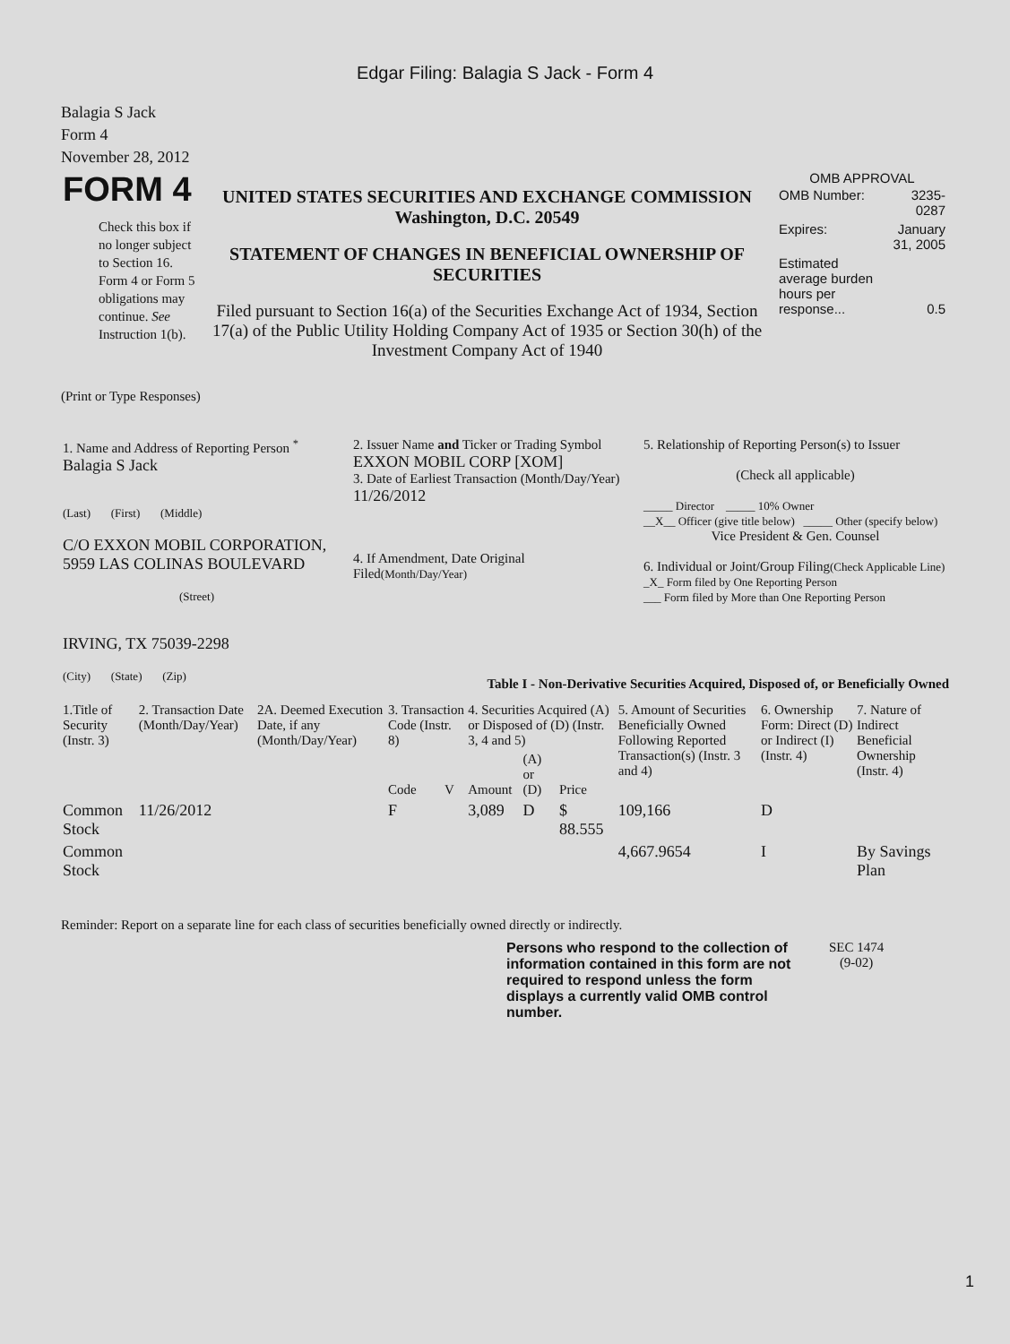Edgar Filing: Balagia S Jack - Form 4
Balagia S Jack
Form 4
November 28, 2012
| FORM 4 Check this box if no longer subject to Section 16. Form 4 or Form 5 obligations may continue. See Instruction 1(b). | UNITED STATES SECURITIES AND EXCHANGE COMMISSION Washington, D.C. 20549 STATEMENT OF CHANGES IN BENEFICIAL OWNERSHIP OF SECURITIES Filed pursuant to Section 16(a) of the Securities Exchange Act of 1934, Section 17(a) of the Public Utility Holding Company Act of 1935 or Section 30(h) of the Investment Company Act of 1940 | OMB APPROVAL / OMB Number: / 3235-0287 / / Expires: / January 31, 2005 / / Estimated average burden hours per response... / 0.5 / |
(Print or Type Responses)
| 1. Name and Address of Reporting Person <sup>*</sup> Balagia S Jack (Last) (First) (Middle) C/O EXXON MOBIL CORPORATION, 5959 LAS COLINAS BOULEVARD (Street) IRVING, TX 75039-2298 (City) (State) (Zip) | 2. Issuer Name and Ticker or Trading Symbol EXXON MOBIL CORP [XOM] 3. Date of Earliest Transaction (Month/Day/Year) 11/26/2012 4. If Amendment, Date Original Filed (Month/Day/Year) | 5. Relationship of Reporting Person(s) to Issuer (Check all applicable) _____ Director _____ 10% Owner __X__ Officer (give title below) _____ Other (specify below) Vice President & Gen. Counsel 6. Individual or Joint/Group Filing (Check Applicable Line) _X_ Form filed by One Reporting Person ___ Form filed by More than One Reporting Person |
Table I - Non-Derivative Securities Acquired, Disposed of, or Beneficially Owned
| 1.Title of Security (Instr. 3) | 2. Transaction Date (Month/Day/Year) | 2A. Deemed Execution Date, if any (Month/Day/Year) | 3. Transaction Code (Instr. 8) | | 4. Securities Acquired (A) or Disposed of (D) (Instr. 3, 4 and 5) | | | 5. Amount of Securities Beneficially Owned Following Reported Transaction(s) (Instr. 3 and 4) | 6. Ownership Form: Direct (D) or Indirect (I) (Instr. 4) | 7. Nature of Indirect Beneficial Ownership (Instr. 4) |
| --- | --- | --- | --- | --- | --- | --- | --- | --- | --- | --- |
| | | | Code | V | Amount | (A) or (D) | Price | | | |
| Common Stock | 11/26/2012 | | F | | 3,089 | D | $ 88.555 | 109,166 | D | |
| Common Stock | | | | | | | | 4,667.9654 | I | By Savings Plan |
Reminder: Report on a separate line for each class of securities beneficially owned directly or indirectly.
Persons who respond to the collection of information contained in this form are not required to respond unless the form displays a currently valid OMB control number.
SEC 1474
(9-02)
1